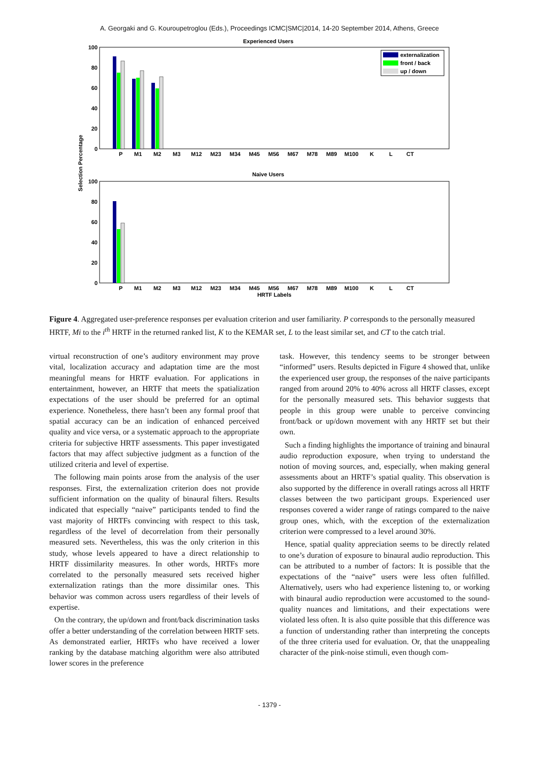A. Georgaki and G. Kouroupetroglou (Eds.), Proceedings ICMC|SMC|2014, 14-20 September 2014, Athens, Greece
Experienced Users
100
80
60
40
20
0
externalization
front / back
up / down
P
M1
M2
M3
M12
M23
M34
M45
M56
M67
M78
M89
M100
K
L
CT
Naive Users
100
80
60
40
20
0
P
M1
M2
M3
M12
M23
M34
M45
M56
M67
M78
M89
M100
K
L
CT
HRTF Labels
Selection Percentage
Figure 4. Aggregated user-preference responses per evaluation criterion and user familiarity. P corresponds to the personally measured HRTF, Mi to the i<sup>th</sup> HRTF in the returned ranked list, K to the KEMAR set, L to the least similar set, and CT to the catch trial.
virtual reconstruction of one’s auditory environment may prove vital, localization accuracy and adaptation time are the most meaningful means for HRTF evaluation. For applications in entertainment, however, an HRTF that meets the spatialization expectations of the user should be preferred for an optimal experience. Nonetheless, there hasn’t been any formal proof that spatial accuracy can be an indication of enhanced perceived quality and vice versa, or a systematic approach to the appropriate criteria for subjective HRTF assessments. This paper investigated factors that may affect subjective judgment as a function of the utilized criteria and level of expertise.
The following main points arose from the analysis of the user responses. First, the externalization criterion does not provide sufficient information on the quality of binaural filters. Results indicated that especially “naive” participants tended to find the vast majority of HRTFs convincing with respect to this task, regardless of the level of decorrelation from their personally measured sets. Nevertheless, this was the only criterion in this study, whose levels appeared to have a direct relationship to HRTF dissimilarity measures. In other words, HRTFs more correlated to the personally measured sets received higher externalization ratings than the more dissimilar ones. This behavior was common across users regardless of their levels of expertise.
On the contrary, the up/down and front/back discrimination tasks offer a better understanding of the correlation between HRTF sets. As demonstrated earlier, HRTFs who have received a lower ranking by the database matching algorithm were also attributed lower scores in the preference
task. However, this tendency seems to be stronger between “informed” users. Results depicted in Figure 4 showed that, unlike the experienced user group, the responses of the naive participants ranged from around 20% to 40% across all HRTF classes, except for the personally measured sets. This behavior suggests that people in this group were unable to perceive convincing front/back or up/down movement with any HRTF set but their own.
Such a finding highlights the importance of training and binaural audio reproduction exposure, when trying to understand the notion of moving sources, and, especially, when making general assessments about an HRTF’s spatial quality. This observation is also supported by the difference in overall ratings across all HRTF classes between the two participant groups. Experienced user responses covered a wider range of ratings compared to the naive group ones, which, with the exception of the externalization criterion were compressed to a level around 30%.
Hence, spatial quality appreciation seems to be directly related to one’s duration of exposure to binaural audio reproduction. This can be attributed to a number of factors: It is possible that the expectations of the “naive” users were less often fulfilled. Alternatively, users who had experience listening to, or working with binaural audio reproduction were accustomed to the sound-quality nuances and limitations, and their expectations were violated less often. It is also quite possible that this difference was a function of understanding rather than interpreting the concepts of the three criteria used for evaluation. Or, that the unappealing character of the pink-noise stimuli, even though com-
- 1379 -